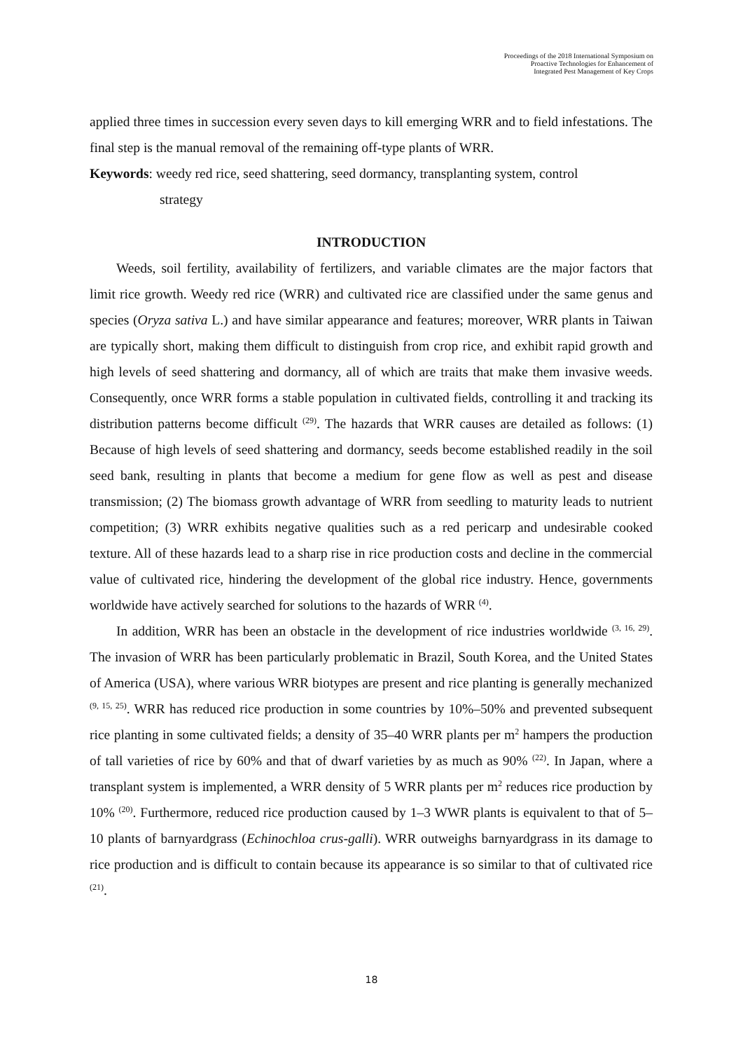Proceedings of the 2018 International Symposium on
Proactive Technologies for Enhancement of
Integrated Pest Management of Key Crops
applied three times in succession every seven days to kill emerging WRR and to field infestations. The final step is the manual removal of the remaining off-type plants of WRR.
Keywords: weedy red rice, seed shattering, seed dormancy, transplanting system, control
strategy
INTRODUCTION
Weeds, soil fertility, availability of fertilizers, and variable climates are the major factors that limit rice growth. Weedy red rice (WRR) and cultivated rice are classified under the same genus and species (Oryza sativa L.) and have similar appearance and features; moreover, WRR plants in Taiwan are typically short, making them difficult to distinguish from crop rice, and exhibit rapid growth and high levels of seed shattering and dormancy, all of which are traits that make them invasive weeds. Consequently, once WRR forms a stable population in cultivated fields, controlling it and tracking its distribution patterns become difficult <sup>(29)</sup>. The hazards that WRR causes are detailed as follows: (1) Because of high levels of seed shattering and dormancy, seeds become established readily in the soil seed bank, resulting in plants that become a medium for gene flow as well as pest and disease transmission; (2) The biomass growth advantage of WRR from seedling to maturity leads to nutrient competition; (3) WRR exhibits negative qualities such as a red pericarp and undesirable cooked texture. All of these hazards lead to a sharp rise in rice production costs and decline in the commercial value of cultivated rice, hindering the development of the global rice industry. Hence, governments worldwide have actively searched for solutions to the hazards of WRR <sup>(4)</sup>.
In addition, WRR has been an obstacle in the development of rice industries worldwide <sup>(3, 16, 29)</sup>. The invasion of WRR has been particularly problematic in Brazil, South Korea, and the United States of America (USA), where various WRR biotypes are present and rice planting is generally mechanized <sup>(9, 15, 25)</sup>. WRR has reduced rice production in some countries by 10%–50% and prevented subsequent rice planting in some cultivated fields; a density of 35–40 WRR plants per m<sup>2</sup> hampers the production of tall varieties of rice by 60% and that of dwarf varieties by as much as 90% <sup>(22)</sup>. In Japan, where a transplant system is implemented, a WRR density of 5 WRR plants per m<sup>2</sup> reduces rice production by 10% <sup>(20)</sup>. Furthermore, reduced rice production caused by 1–3 WWR plants is equivalent to that of 5–10 plants of barnyardgrass (Echinochloa crus-galli). WRR outweighs barnyardgrass in its damage to rice production and is difficult to contain because its appearance is so similar to that of cultivated rice <sup>(21)</sup>.
18